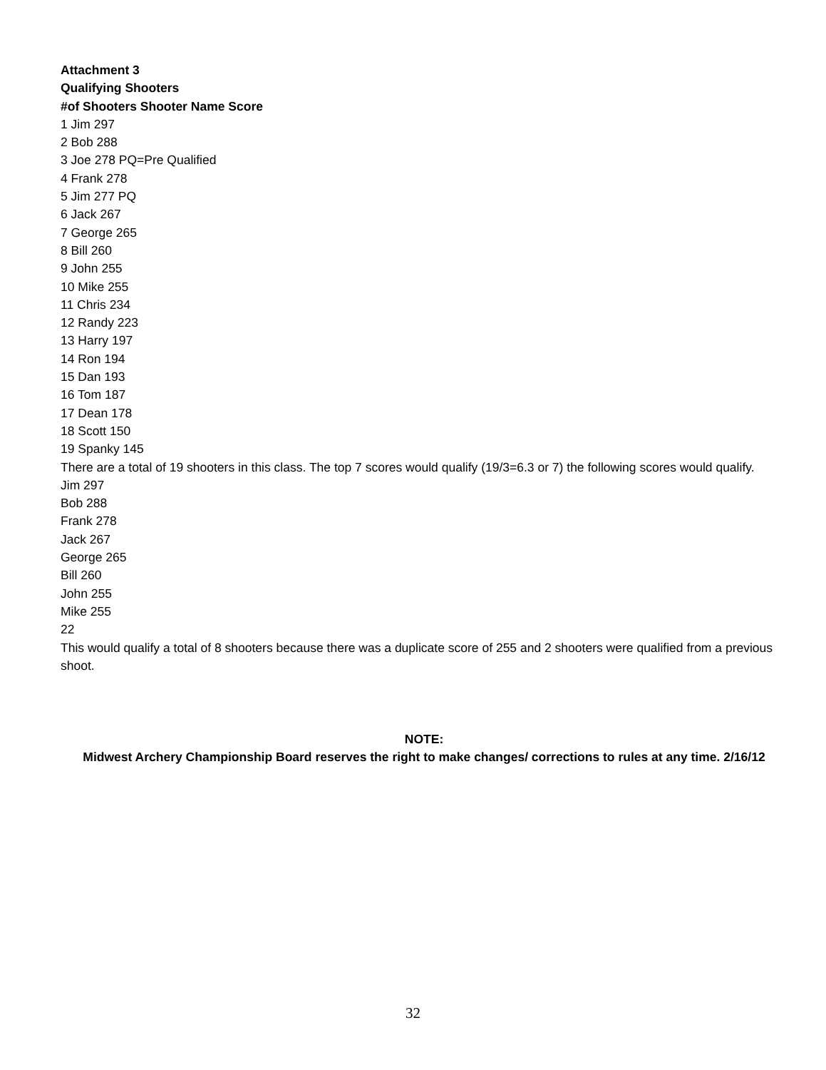Attachment 3
Qualifying Shooters
#of Shooters Shooter Name Score
1 Jim 297
2 Bob 288
3 Joe 278 PQ=Pre Qualified
4 Frank 278
5 Jim 277 PQ
6 Jack 267
7 George 265
8 Bill 260
9 John 255
10 Mike 255
11 Chris 234
12 Randy 223
13 Harry 197
14 Ron 194
15 Dan 193
16 Tom 187
17 Dean 178
18 Scott 150
19 Spanky 145
There are a total of 19 shooters in this class. The top 7 scores would qualify (19/3=6.3 or 7) the following scores would qualify.
Jim 297
Bob 288
Frank 278
Jack 267
George 265
Bill 260
John 255
Mike 255
22
This would qualify a total of 8 shooters because there was a duplicate score of 255 and 2 shooters were qualified from a previous shoot.
NOTE:
Midwest Archery Championship Board reserves the right to make changes/ corrections to rules at any time. 2/16/12
32